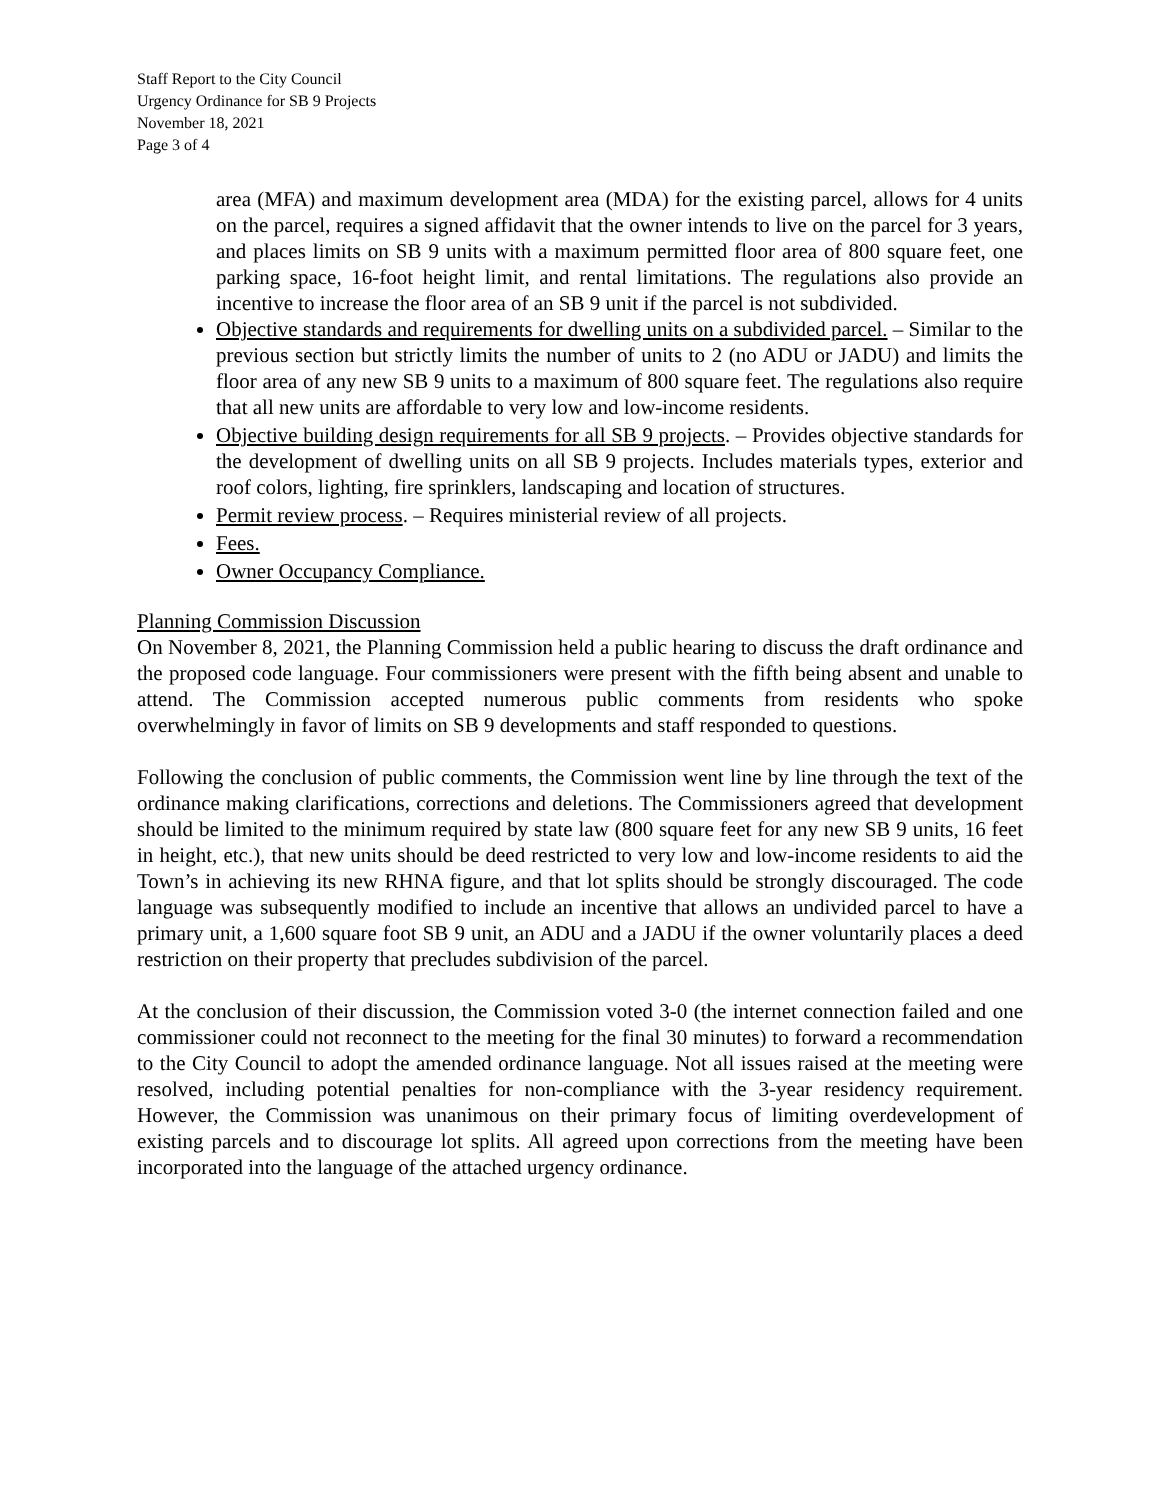Staff Report to the City Council
Urgency Ordinance for SB 9 Projects
November 18, 2021
Page 3 of 4
area (MFA) and maximum development area (MDA) for the existing parcel, allows for 4 units on the parcel, requires a signed affidavit that the owner intends to live on the parcel for 3 years, and places limits on SB 9 units with a maximum permitted floor area of 800 square feet, one parking space, 16-foot height limit, and rental limitations. The regulations also provide an incentive to increase the floor area of an SB 9 unit if the parcel is not subdivided.
Objective standards and requirements for dwelling units on a subdivided parcel. – Similar to the previous section but strictly limits the number of units to 2 (no ADU or JADU) and limits the floor area of any new SB 9 units to a maximum of 800 square feet. The regulations also require that all new units are affordable to very low and low-income residents.
Objective building design requirements for all SB 9 projects. – Provides objective standards for the development of dwelling units on all SB 9 projects. Includes materials types, exterior and roof colors, lighting, fire sprinklers, landscaping and location of structures.
Permit review process. – Requires ministerial review of all projects.
Fees.
Owner Occupancy Compliance.
Planning Commission Discussion
On November 8, 2021, the Planning Commission held a public hearing to discuss the draft ordinance and the proposed code language. Four commissioners were present with the fifth being absent and unable to attend. The Commission accepted numerous public comments from residents who spoke overwhelmingly in favor of limits on SB 9 developments and staff responded to questions.
Following the conclusion of public comments, the Commission went line by line through the text of the ordinance making clarifications, corrections and deletions. The Commissioners agreed that development should be limited to the minimum required by state law (800 square feet for any new SB 9 units, 16 feet in height, etc.), that new units should be deed restricted to very low and low-income residents to aid the Town’s in achieving its new RHNA figure, and that lot splits should be strongly discouraged. The code language was subsequently modified to include an incentive that allows an undivided parcel to have a primary unit, a 1,600 square foot SB 9 unit, an ADU and a JADU if the owner voluntarily places a deed restriction on their property that precludes subdivision of the parcel.
At the conclusion of their discussion, the Commission voted 3-0 (the internet connection failed and one commissioner could not reconnect to the meeting for the final 30 minutes) to forward a recommendation to the City Council to adopt the amended ordinance language. Not all issues raised at the meeting were resolved, including potential penalties for non-compliance with the 3-year residency requirement. However, the Commission was unanimous on their primary focus of limiting overdevelopment of existing parcels and to discourage lot splits. All agreed upon corrections from the meeting have been incorporated into the language of the attached urgency ordinance.